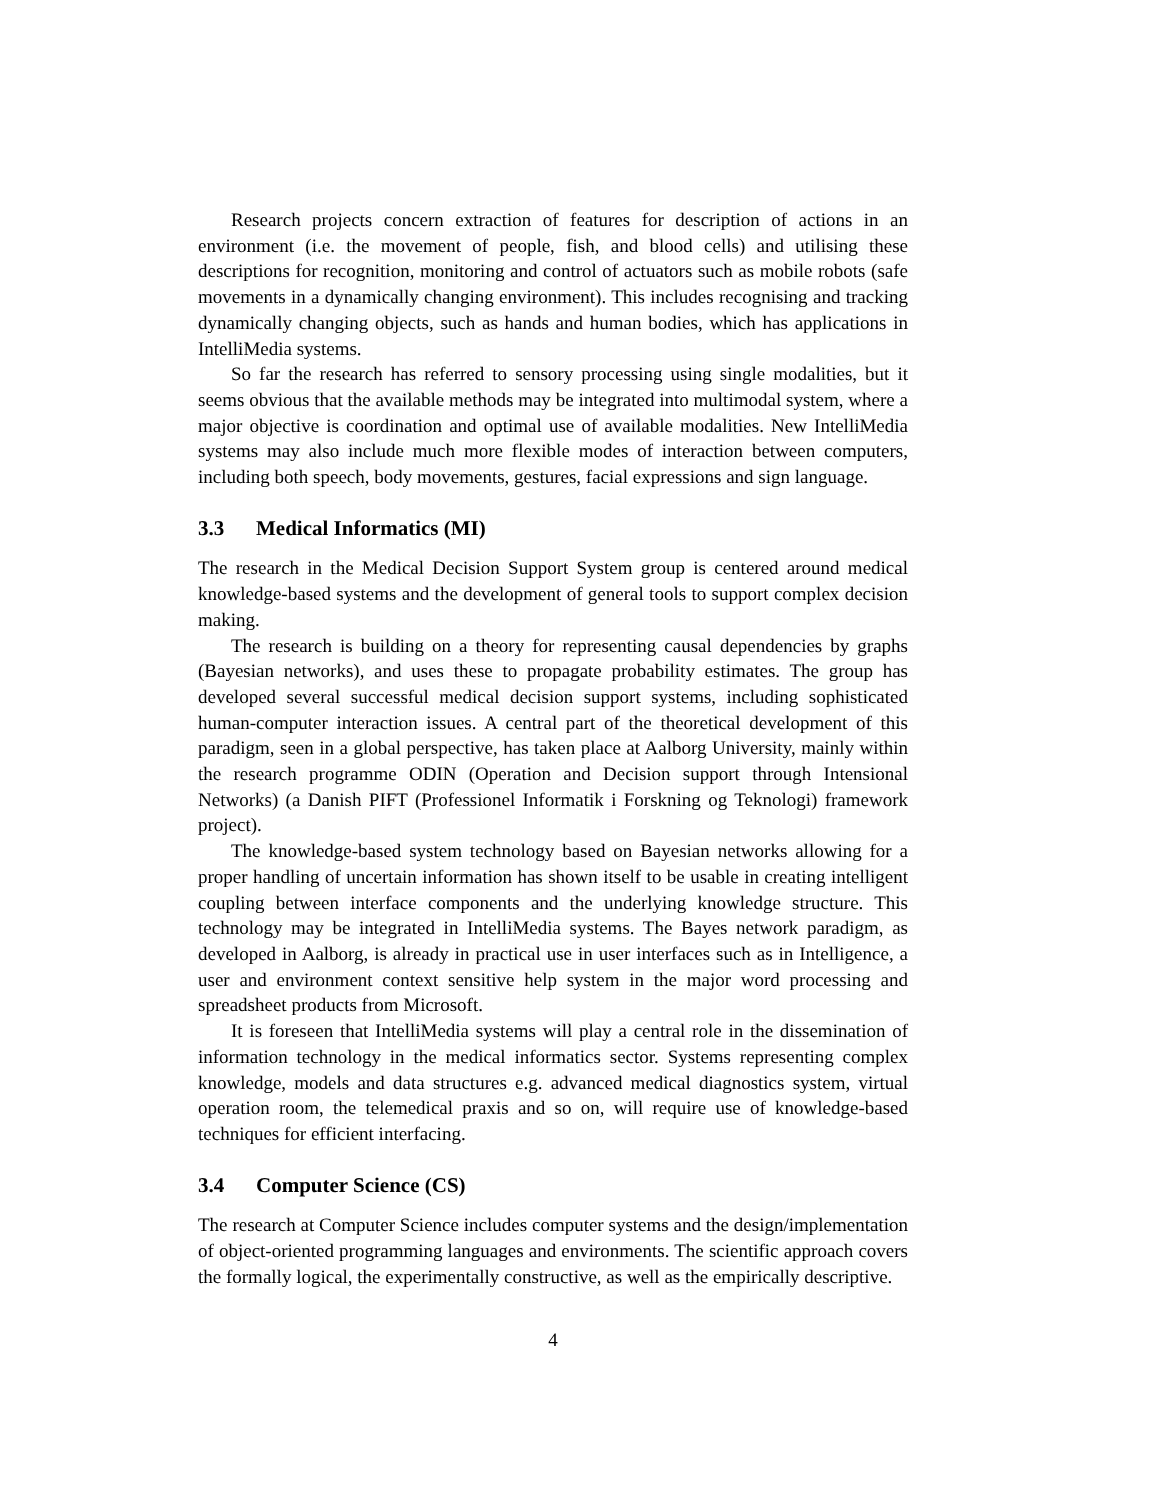Research projects concern extraction of features for description of actions in an environment (i.e. the movement of people, fish, and blood cells) and utilising these descriptions for recognition, monitoring and control of actuators such as mobile robots (safe movements in a dynamically changing environment). This includes recognising and tracking dynamically changing objects, such as hands and human bodies, which has applications in IntelliMedia systems.
So far the research has referred to sensory processing using single modalities, but it seems obvious that the available methods may be integrated into multimodal system, where a major objective is coordination and optimal use of available modalities. New IntelliMedia systems may also include much more flexible modes of interaction between computers, including both speech, body movements, gestures, facial expressions and sign language.
3.3 Medical Informatics (MI)
The research in the Medical Decision Support System group is centered around medical knowledge-based systems and the development of general tools to support complex decision making.
The research is building on a theory for representing causal dependencies by graphs (Bayesian networks), and uses these to propagate probability estimates. The group has developed several successful medical decision support systems, including sophisticated human-computer interaction issues. A central part of the theoretical development of this paradigm, seen in a global perspective, has taken place at Aalborg University, mainly within the research programme ODIN (Operation and Decision support through Intensional Networks) (a Danish PIFT (Professionel Informatik i Forskning og Teknologi) framework project).
The knowledge-based system technology based on Bayesian networks allowing for a proper handling of uncertain information has shown itself to be usable in creating intelligent coupling between interface components and the underlying knowledge structure. This technology may be integrated in IntelliMedia systems. The Bayes network paradigm, as developed in Aalborg, is already in practical use in user interfaces such as in Intelligence, a user and environment context sensitive help system in the major word processing and spreadsheet products from Microsoft.
It is foreseen that IntelliMedia systems will play a central role in the dissemination of information technology in the medical informatics sector. Systems representing complex knowledge, models and data structures e.g. advanced medical diagnostics system, virtual operation room, the telemedical praxis and so on, will require use of knowledge-based techniques for efficient interfacing.
3.4 Computer Science (CS)
The research at Computer Science includes computer systems and the design/implementation of object-oriented programming languages and environments. The scientific approach covers the formally logical, the experimentally constructive, as well as the empirically descriptive.
4